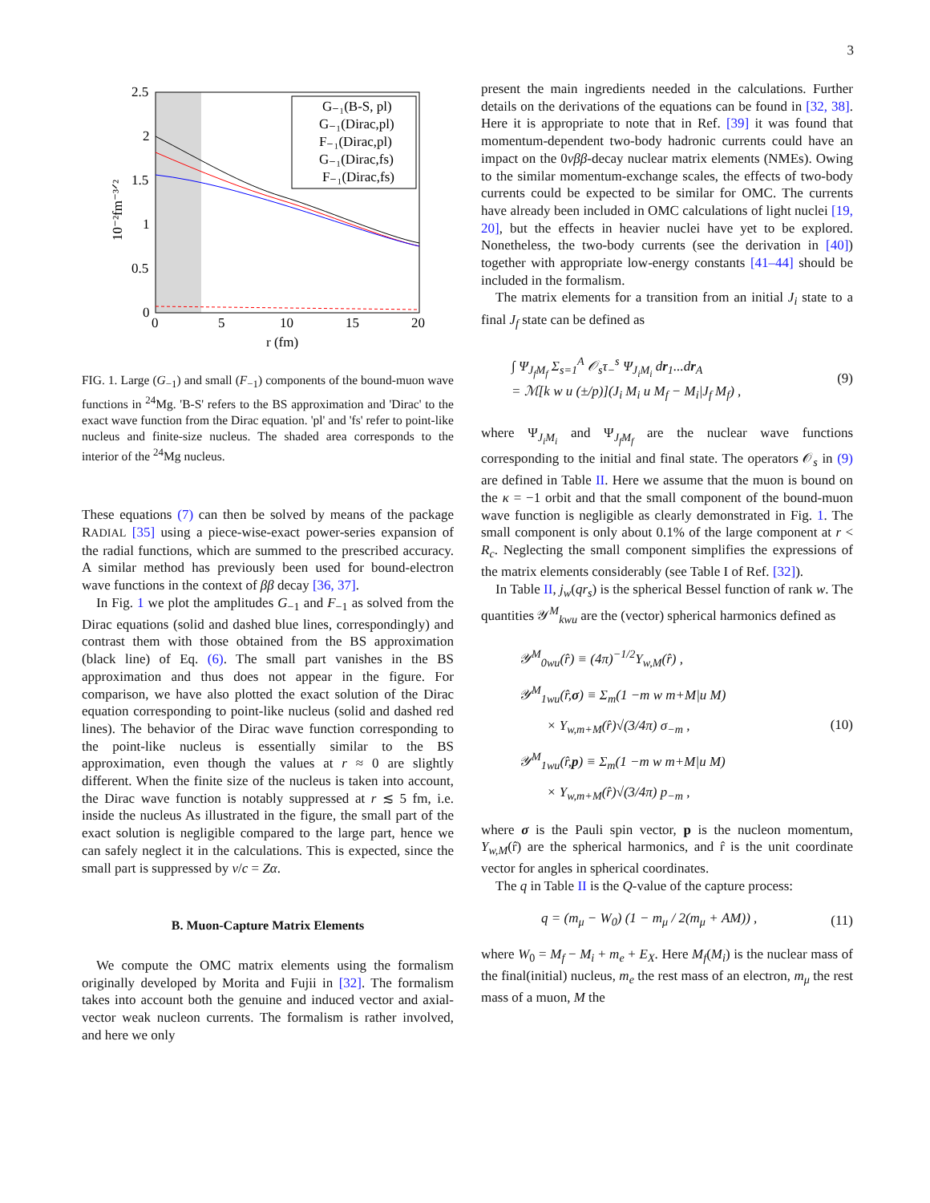3
2.5
2
1.5
1
0.5
0
0
5
10
15
20
r (fm)
10⁻²fm⁻³ᐟ²
G₋₁(B-S, pl)
G₋₁(Dirac,pl)
F₋₁(Dirac,pl)
G₋₁(Dirac,fs)
F₋₁(Dirac,fs)
FIG. 1. Large (G<sub>−1</sub>) and small (F<sub>−1</sub>) components of the bound-muon wave functions in <sup>24</sup>Mg. 'B-S' refers to the BS approximation and 'Dirac' to the exact wave function from the Dirac equation. 'pl' and 'fs' refer to point-like nucleus and finite-size nucleus. The shaded area corresponds to the interior of the <sup>24</sup>Mg nucleus.
These equations (7) can then be solved by means of the package RADIAL [35] using a piece-wise-exact power-series expansion of the radial functions, which are summed to the prescribed accuracy. A similar method has previously been used for bound-electron wave functions in the context of ββ decay [36, 37].
In Fig. 1 we plot the amplitudes G<sub>−1</sub> and F<sub>−1</sub> as solved from the Dirac equations (solid and dashed blue lines, correspondingly) and contrast them with those obtained from the BS approximation (black line) of Eq. (6). The small part vanishes in the BS approximation and thus does not appear in the figure. For comparison, we have also plotted the exact solution of the Dirac equation corresponding to point-like nucleus (solid and dashed red lines). The behavior of the Dirac wave function corresponding to the point-like nucleus is essentially similar to the BS approximation, even though the values at r ≈ 0 are slightly different. When the finite size of the nucleus is taken into account, the Dirac wave function is notably suppressed at r ≲ 5 fm, i.e. inside the nucleus As illustrated in the figure, the small part of the exact solution is negligible compared to the large part, hence we can safely neglect it in the calculations. This is expected, since the small part is suppressed by v/c = Zα.
B. Muon-Capture Matrix Elements
We compute the OMC matrix elements using the formalism originally developed by Morita and Fujii in [32]. The formalism takes into account both the genuine and induced vector and axial-vector weak nucleon currents. The formalism is rather involved, and here we only
present the main ingredients needed in the calculations. Further details on the derivations of the equations can be found in [32, 38]. Here it is appropriate to note that in Ref. [39] it was found that momentum-dependent two-body hadronic currents could have an impact on the 0νββ-decay nuclear matrix elements (NMEs). Owing to the similar momentum-exchange scales, the effects of two-body currents could be expected to be similar for OMC. The currents have already been included in OMC calculations of light nuclei [19, 20], but the effects in heavier nuclei have yet to be explored. Nonetheless, the two-body currents (see the derivation in [40]) together with appropriate low-energy constants [41–44] should be included in the formalism.
The matrix elements for a transition from an initial J<sub>i</sub> state to a final J<sub>f</sub> state can be defined as
∫ Ψ<sub>J<sub>f</sub>M<sub>f</sub></sub> Σ<sub>s=1</sub><sup>A</sup> 𝒪<sub>s</sub>τ<sub>−</sub><sup>s</sup> Ψ<sub>J<sub>i</sub>M<sub>i</sub></sub> dr<sub>1</sub>...dr<sub>A</sub>
= ℳ[k w u (±/p)](J<sub>i</sub> M<sub>i</sub> u M<sub>f</sub> − M<sub>i</sub>|J<sub>f</sub> M<sub>f</sub>) ,
(9)
where Ψ<sub>J<sub>i</sub>M<sub>i</sub></sub> and Ψ<sub>J<sub>f</sub>M<sub>f</sub></sub> are the nuclear wave functions corresponding to the initial and final state. The operators 𝒪<sub>s</sub> in (9) are defined in Table II. Here we assume that the muon is bound on the κ = −1 orbit and that the small component of the bound-muon wave function is negligible as clearly demonstrated in Fig. 1. The small component is only about 0.1% of the large component at r < R<sub>c</sub>. Neglecting the small component simplifies the expressions of the matrix elements considerably (see Table I of Ref. [32]).
In Table II, j<sub>w</sub>(qr<sub>s</sub>) is the spherical Bessel function of rank w. The quantities 𝒴<sup>M</sup><sub>kwu</sub> are the (vector) spherical harmonics defined as
𝒴<sup>M</sup><sub>0wu</sub>(r̂) ≡ (4π)<sup>−1/2</sup>Y<sub>w,M</sub>(r̂) ,
𝒴<sup>M</sup><sub>1wu</sub>(r̂,σ) ≡ Σ<sub>m</sub>(1 −m w m+M|u M)
× Y<sub>w,m+M</sub>(r̂)√(3/4π) σ<sub>−m</sub> ,
𝒴<sup>M</sup><sub>1wu</sub>(r̂,p) ≡ Σ<sub>m</sub>(1 −m w m+M|u M)
× Y<sub>w,m+M</sub>(r̂)√(3/4π) p<sub>−m</sub> ,
(10)
where σ is the Pauli spin vector, p is the nucleon momentum, Y<sub>w,M</sub>(r̂) are the spherical harmonics, and r̂ is the unit coordinate vector for angles in spherical coordinates.
The q in Table II is the Q-value of the capture process:
q = (m<sub>μ</sub> − W<sub>0</sub>) (1 − m<sub>μ</sub> / 2(m<sub>μ</sub> + AM)) ,
(11)
where W<sub>0</sub> = M<sub>f</sub> − M<sub>i</sub> + m<sub>e</sub> + E<sub>X</sub>. Here M<sub>f</sub>(M<sub>i</sub>) is the nuclear mass of the final(initial) nucleus, m<sub>e</sub> the rest mass of an electron, m<sub>μ</sub> the rest mass of a muon, M the